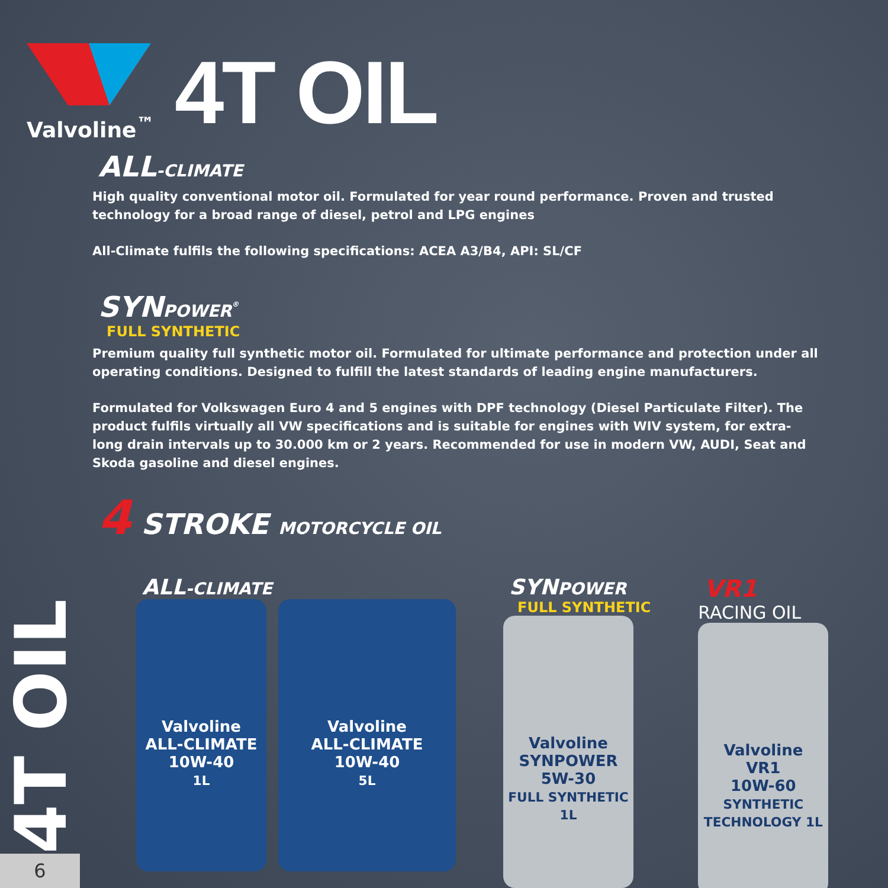Valvoline<sup>™</sup>
4T OIL
ALL-CLIMATE
High quality conventional motor oil. Formulated for year round performance. Proven and trusted technology for a broad range of diesel, petrol and LPG engines
All-Climate fulfils the following specifications: ACEA A3/B4, API: SL/CF
SYNPOWER<sup>®</sup>
FULL SYNTHETIC
Premium quality full synthetic motor oil. Formulated for ultimate performance and protection under all operating conditions. Designed to fulfill the latest standards of leading engine manufacturers.
Formulated for Volkswagen Euro 4 and 5 engines with DPF technology (Diesel Particulate Filter). The product fulfils virtually all VW specifications and is suitable for engines with WIV system, for extra-long drain intervals up to 30.000 km or 2 years. Recommended for use in modern VW, AUDI, Seat and Skoda gasoline and diesel engines.
4 STROKE MOTORCYCLE OIL
ALL-CLIMATE
Valvoline
ALL-CLIMATE
10W-40
1L
Valvoline
ALL-CLIMATE
10W-40
5L
SYNPOWER
FULL SYNTHETIC
Valvoline
SYNPOWER
5W-30
FULL SYNTHETIC 1L
VR1
RACING OIL
Valvoline
VR1
10W-60
SYNTHETIC TECHNOLOGY 1L
4T OIL
6